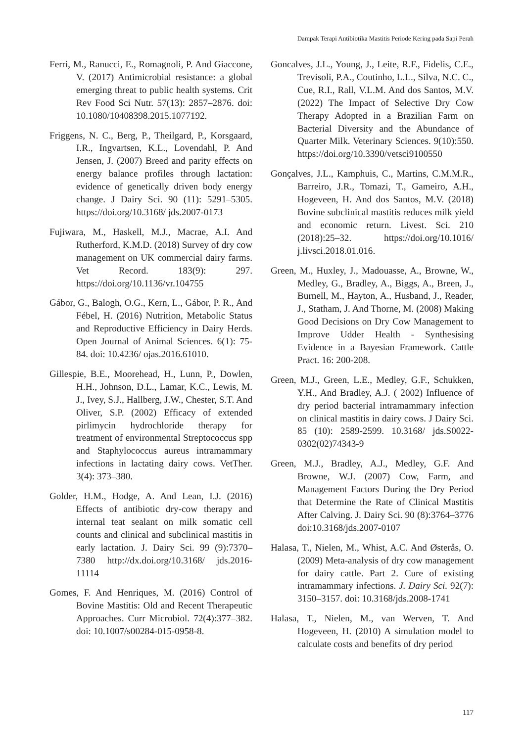Dampak Terapi Antibiotika Mastitis Periode Kering pada Sapi Perah
Ferri, M., Ranucci, E., Romagnoli, P. And Giaccone, V. (2017) Antimicrobial resistance: a global emerging threat to public health systems. Crit Rev Food Sci Nutr. 57(13): 2857–2876. doi: 10.1080/10408398.2015.1077192.
Friggens, N. C., Berg, P., Theilgard, P., Korsgaard, I.R., Ingvartsen, K.L., Lovendahl, P. And Jensen, J. (2007) Breed and parity effects on energy balance profiles through lactation: evidence of genetically driven body energy change. J Dairy Sci. 90 (11): 5291–5305. https://doi.org/10.3168/ jds.2007-0173
Fujiwara, M., Haskell, M.J., Macrae, A.I. And Rutherford, K.M.D. (2018) Survey of dry cow management on UK commercial dairy farms. Vet Record. 183(9): 297. https://doi.org/10.1136/vr.104755
Gábor, G., Balogh, O.G., Kern, L., Gábor, P. R., And Fébel, H. (2016) Nutrition, Metabolic Status and Reproductive Efficiency in Dairy Herds. Open Journal of Animal Sciences. 6(1): 75-84. doi: 10.4236/ ojas.2016.61010.
Gillespie, B.E., Moorehead, H., Lunn, P., Dowlen, H.H., Johnson, D.L., Lamar, K.C., Lewis, M. J., Ivey, S.J., Hallberg, J.W., Chester, S.T. And Oliver, S.P. (2002) Efficacy of extended pirlimycin hydrochloride therapy for treatment of environmental Streptococcus spp and Staphylococcus aureus intramammary infections in lactating dairy cows. VetTher. 3(4): 373–380.
Golder, H.M., Hodge, A. And Lean, I.J. (2016) Effects of antibiotic dry-cow therapy and internal teat sealant on milk somatic cell counts and clinical and subclinical mastitis in early lactation. J. Dairy Sci. 99 (9):7370–7380 http://dx.doi.org/10.3168/ jds.2016-11114
Gomes, F. And Henriques, M. (2016) Control of Bovine Mastitis: Old and Recent Therapeutic Approaches. Curr Microbiol. 72(4):377–382. doi: 10.1007/s00284-015-0958-8.
Goncalves, J.L., Young, J., Leite, R.F., Fidelis, C.E., Trevisoli, P.A., Coutinho, L.L., Silva, N.C. C., Cue, R.I., Rall, V.L.M. And dos Santos, M.V. (2022) The Impact of Selective Dry Cow Therapy Adopted in a Brazilian Farm on Bacterial Diversity and the Abundance of Quarter Milk. Veterinary Sciences. 9(10):550. https://doi.org/10.3390/vetsci9100550
Gonçalves, J.L., Kamphuis, C., Martins, C.M.M.R., Barreiro, J.R., Tomazi, T., Gameiro, A.H., Hogeveen, H. And dos Santos, M.V. (2018) Bovine subclinical mastitis reduces milk yield and economic return. Livest. Sci. 210 (2018):25–32. https://doi.org/10.1016/ j.livsci.2018.01.016.
Green, M., Huxley, J., Madouasse, A., Browne, W., Medley, G., Bradley, A., Biggs, A., Breen, J., Burnell, M., Hayton, A., Husband, J., Reader, J., Statham, J. And Thorne, M. (2008) Making Good Decisions on Dry Cow Management to Improve Udder Health - Synthesising Evidence in a Bayesian Framework. Cattle Pract. 16: 200-208.
Green, M.J., Green, L.E., Medley, G.F., Schukken, Y.H., And Bradley, A.J. ( 2002) Influence of dry period bacterial intramammary infection on clinical mastitis in dairy cows. J Dairy Sci. 85 (10): 2589-2599. 10.3168/ jds.S0022-0302(02)74343-9
Green, M.J., Bradley, A.J., Medley, G.F. And Browne, W.J. (2007) Cow, Farm, and Management Factors During the Dry Period that Determine the Rate of Clinical Mastitis After Calving. J. Dairy Sci. 90 (8):3764–3776 doi:10.3168/jds.2007-0107
Halasa, T., Nielen, M., Whist, A.C. And Østerås, O. (2009) Meta-analysis of dry cow management for dairy cattle. Part 2. Cure of existing intramammary infections. J. Dairy Sci. 92(7): 3150–3157. doi: 10.3168/jds.2008-1741
Halasa, T., Nielen, M., van Werven, T. And Hogeveen, H. (2010) A simulation model to calculate costs and benefits of dry period
117